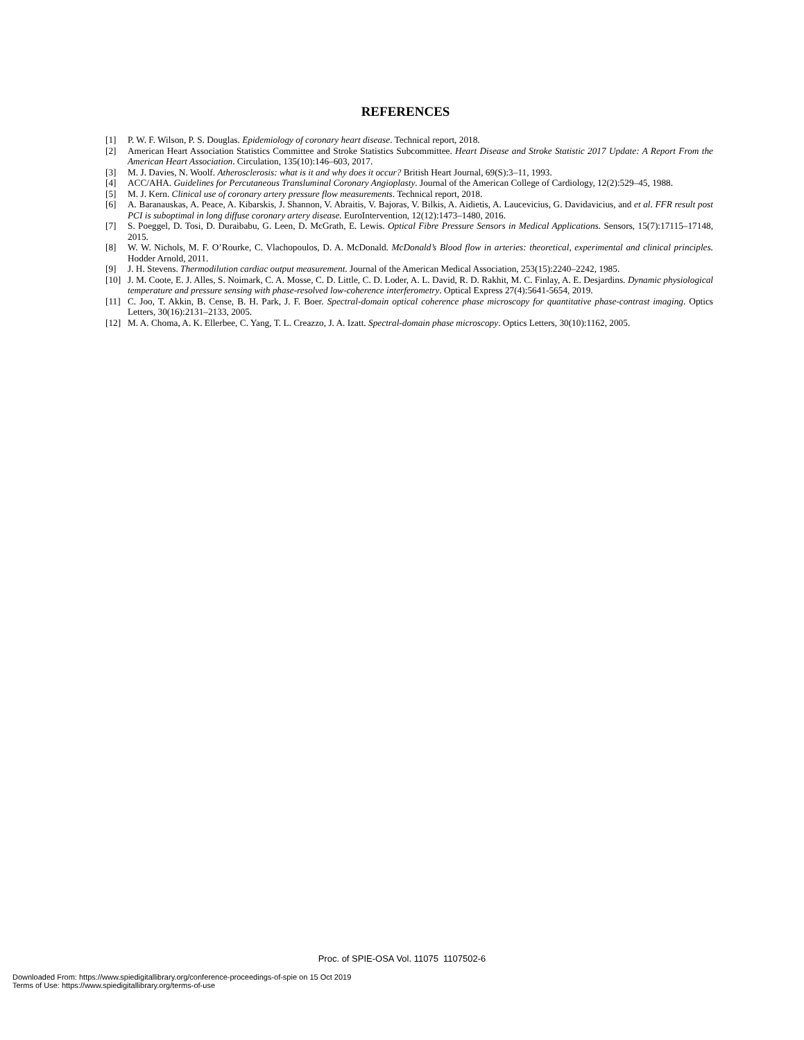REFERENCES
[1] P. W. F. Wilson, P. S. Douglas. Epidemiology of coronary heart disease. Technical report, 2018.
[2] American Heart Association Statistics Committee and Stroke Statistics Subcommittee. Heart Disease and Stroke Statistic 2017 Update: A Report From the American Heart Association. Circulation, 135(10):146–603, 2017.
[3] M. J. Davies, N. Woolf. Atherosclerosis: what is it and why does it occur? British Heart Journal, 69(S):3–11, 1993.
[4] ACC/AHA. Guidelines for Percutaneous Transluminal Coronary Angioplasty. Journal of the American College of Cardiology, 12(2):529–45, 1988.
[5] M. J. Kern. Clinical use of coronary artery pressure flow measurements. Technical report, 2018.
[6] A. Baranauskas, A. Peace, A. Kibarskis, J. Shannon, V. Abraitis, V. Bajoras, V. Bilkis, A. Aidietis, A. Laucevicius, G. Davidavicius, and et al. FFR result post PCI is suboptimal in long diffuse coronary artery disease. EuroIntervention, 12(12):1473–1480, 2016.
[7] S. Poeggel, D. Tosi, D. Duraibabu, G. Leen, D. McGrath, E. Lewis. Optical Fibre Pressure Sensors in Medical Applications. Sensors, 15(7):17115–17148, 2015.
[8] W. W. Nichols, M. F. O’Rourke, C. Vlachopoulos, D. A. McDonald. McDonald’s Blood flow in arteries: theoretical, experimental and clinical principles. Hodder Arnold, 2011.
[9] J. H. Stevens. Thermodilution cardiac output measurement. Journal of the American Medical Association, 253(15):2240–2242, 1985.
[10] J. M. Coote, E. J. Alles, S. Noimark, C. A. Mosse, C. D. Little, C. D. Loder, A. L. David, R. D. Rakhit, M. C. Finlay, A. E. Desjardins. Dynamic physiological temperature and pressure sensing with phase-resolved low-coherence interferometry. Optical Express 27(4):5641-5654, 2019.
[11] C. Joo, T. Akkin, B. Cense, B. H. Park, J. F. Boer. Spectral-domain optical coherence phase microscopy for quantitative phase-contrast imaging. Optics Letters, 30(16):2131–2133, 2005.
[12] M. A. Choma, A. K. Ellerbee, C. Yang, T. L. Creazzo, J. A. Izatt. Spectral-domain phase microscopy. Optics Letters, 30(10):1162, 2005.
Proc. of SPIE-OSA Vol. 11075 1107502-6
Downloaded From: https://www.spiedigitallibrary.org/conference-proceedings-of-spie on 15 Oct 2019
Terms of Use: https://www.spiedigitallibrary.org/terms-of-use